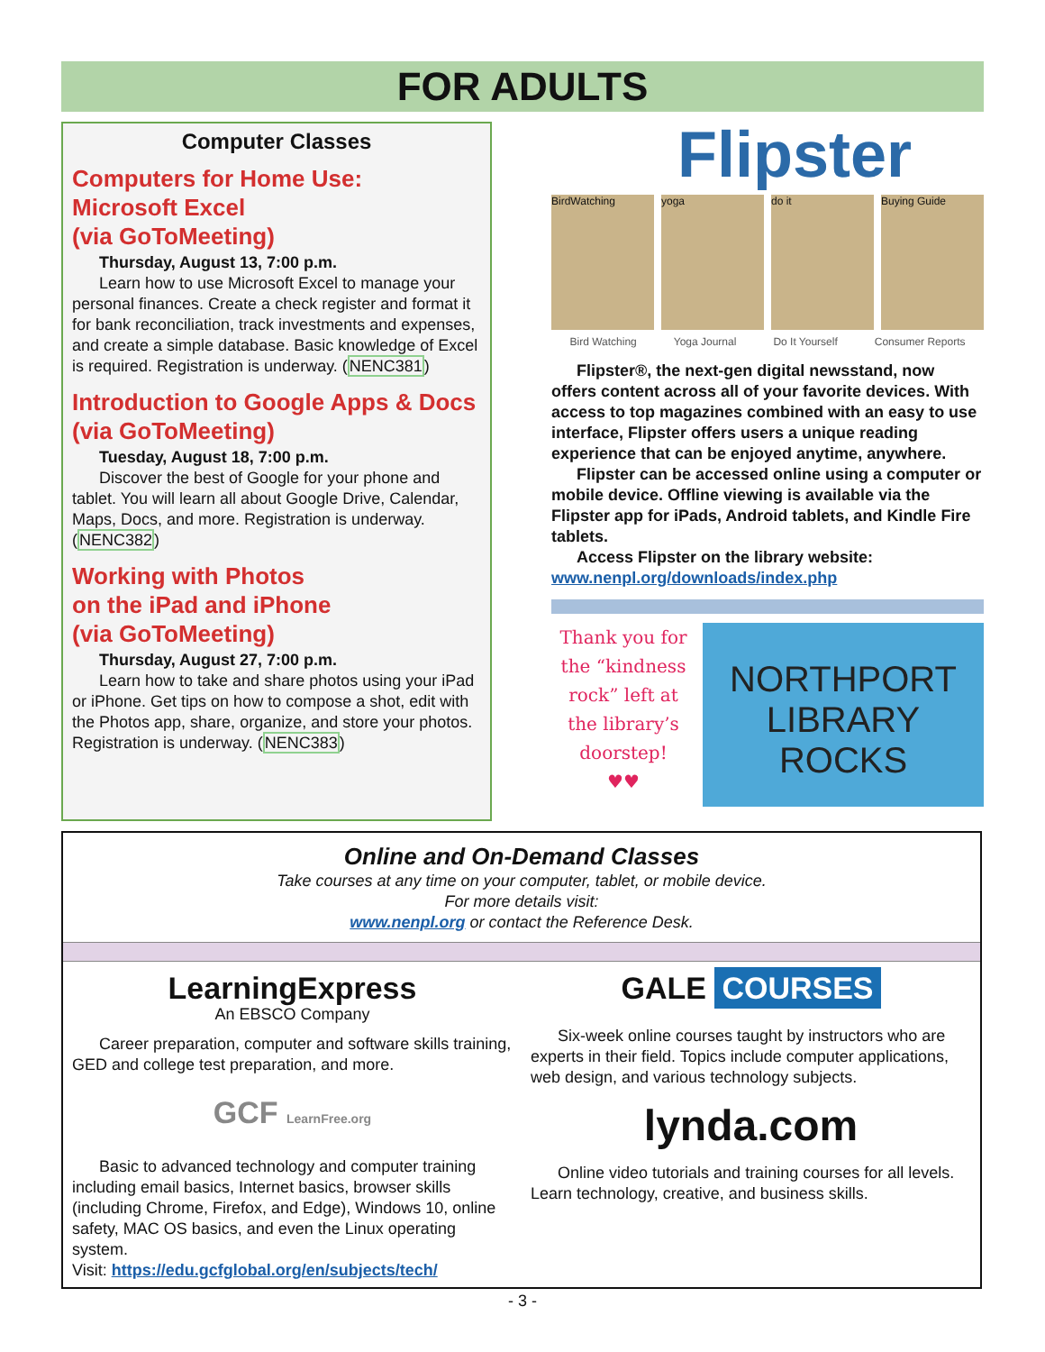FOR ADULTS
Computer Classes
Computers for Home Use:
Microsoft Excel
(via GoToMeeting)
Thursday, August 13, 7:00 p.m.
Learn how to use Microsoft Excel to manage your personal finances. Create a check register and format it for bank reconciliation, track investments and expenses, and create a simple database. Basic knowledge of Excel is required. Registration is underway. (NENC381)
Introduction to Google Apps & Docs (via GoToMeeting)
Tuesday, August 18, 7:00 p.m.
Discover the best of Google for your phone and tablet. You will learn all about Google Drive, Calendar, Maps, Docs, and more. Registration is underway. (NENC382)
Working with Photos
on the iPad and iPhone
(via GoToMeeting)
Thursday, August 27, 7:00 p.m.
Learn how to take and share photos using your iPad or iPhone. Get tips on how to compose a shot, edit with the Photos app, share, organize, and store your photos. Registration is underway. (NENC383)
Flipster
BirdWatching yoga do it Buying Guide
Bird Watching Yoga Journal Do It Yourself Consumer Reports
Flipster®, the next-gen digital newsstand, now offers content across all of your favorite devices. With access to top magazines combined with an easy to use interface, Flipster offers users a unique reading experience that can be enjoyed anytime, anywhere.
Flipster can be accessed online using a computer or mobile device. Offline viewing is available via the Flipster app for iPads, Android tablets, and Kindle Fire tablets.
Access Flipster on the library website:
www.nenpl.org/downloads/index.php
Thank you for the “kindness rock” left at the library’s doorstep!
♥♥
NORTHPORT
LIBRARY
ROCKS
Online and On-Demand Classes
Take courses at any time on your computer, tablet, or mobile device.
For more details visit:
www.nenpl.org or contact the Reference Desk.
LearningExpress
An EBSCO Company
Career preparation, computer and software skills training, GED and college test preparation, and more.
GCF LearnFree.org
Basic to advanced technology and computer training including email basics, Internet basics, browser skills (including Chrome, Firefox, and Edge), Windows 10, online safety, MAC OS basics, and even the Linux operating system.
Visit: https://edu.gcfglobal.org/en/subjects/tech/
GALE COURSES
Six-week online courses taught by instructors who are experts in their field. Topics include computer applications, web design, and various technology subjects.
lynda.com
Online video tutorials and training courses for all levels. Learn technology, creative, and business skills.
- 3 -